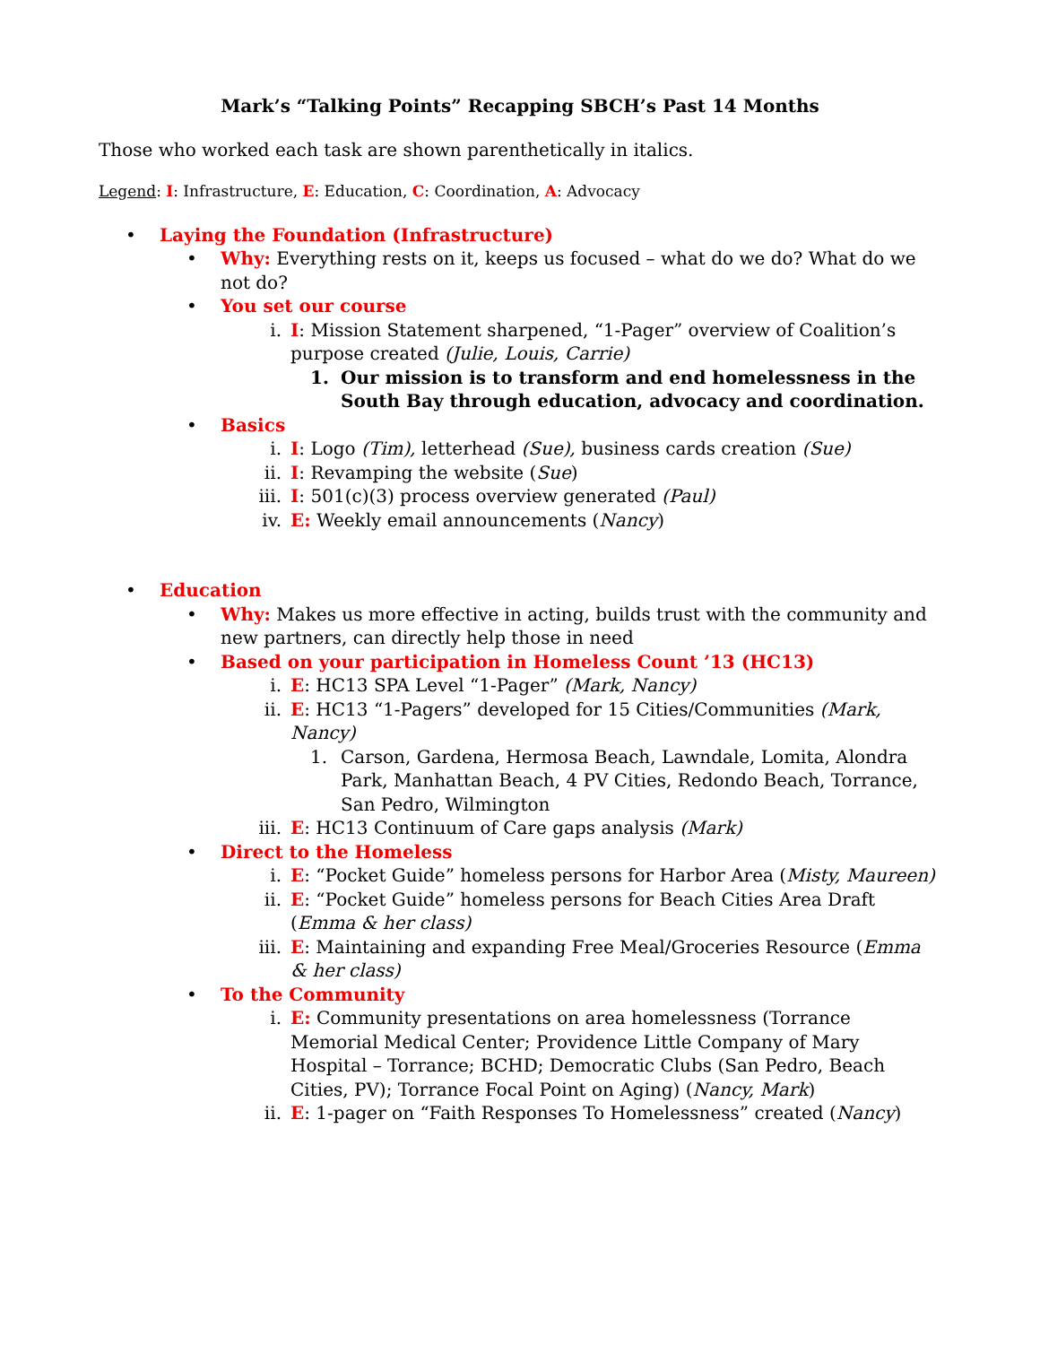Mark’s “Talking Points” Recapping SBCH’s Past 14 Months
Those who worked each task are shown parenthetically in italics.
Legend: I: Infrastructure, E: Education, C: Coordination, A: Advocacy
• Laying the Foundation (Infrastructure)
• Why: Everything rests on it, keeps us focused – what do we do? What do we not do?
• You set our course
i. I: Mission Statement sharpened, “1-Pager” overview of Coalition’s purpose created (Julie, Louis, Carrie)
1. Our mission is to transform and end homelessness in the South Bay through education, advocacy and coordination.
• Basics
i. I: Logo (Tim), letterhead (Sue), business cards creation (Sue)
ii. I: Revamping the website (Sue)
iii. I: 501(c)(3) process overview generated (Paul)
iv. E: Weekly email announcements (Nancy)
• Education
• Why: Makes us more effective in acting, builds trust with the community and new partners, can directly help those in need
• Based on your participation in Homeless Count ’13 (HC13)
i. E: HC13 SPA Level “1-Pager” (Mark, Nancy)
ii. E: HC13 “1-Pagers” developed for 15 Cities/Communities (Mark, Nancy)
1. Carson, Gardena, Hermosa Beach, Lawndale, Lomita, Alondra Park, Manhattan Beach, 4 PV Cities, Redondo Beach, Torrance, San Pedro, Wilmington
iii. E: HC13 Continuum of Care gaps analysis (Mark)
• Direct to the Homeless
i. E: “Pocket Guide” homeless persons for Harbor Area (Misty, Maureen)
ii. E: “Pocket Guide” homeless persons for Beach Cities Area Draft (Emma & her class)
iii. E: Maintaining and expanding Free Meal/Groceries Resource (Emma & her class)
• To the Community
i. E: Community presentations on area homelessness (Torrance Memorial Medical Center; Providence Little Company of Mary Hospital – Torrance; BCHD; Democratic Clubs (San Pedro, Beach Cities, PV); Torrance Focal Point on Aging) (Nancy, Mark)
ii. E: 1-pager on “Faith Responses To Homelessness” created (Nancy)